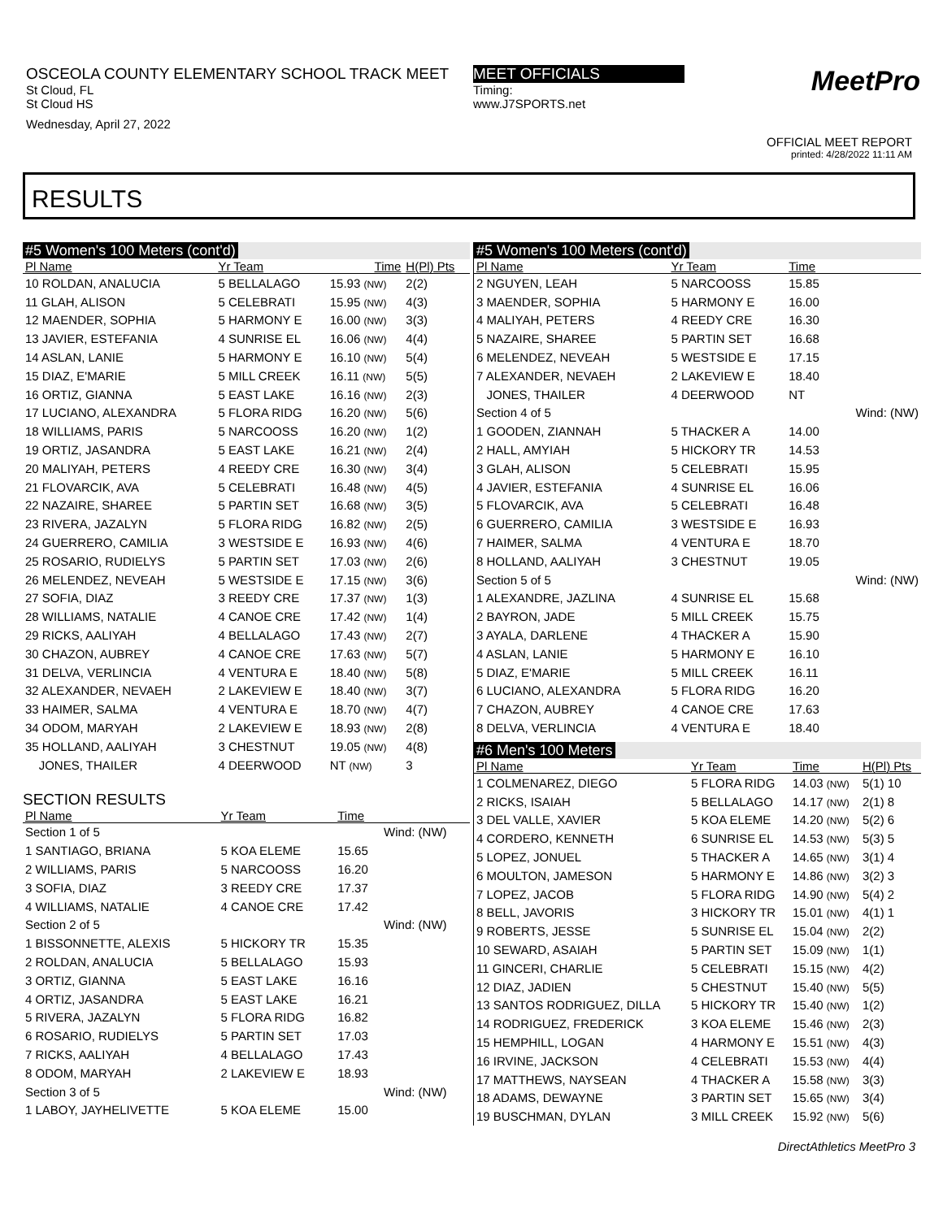OSCEOLA COUNTY ELEMENTARY SCHOOL TRACK MEET
St Cloud, FL
St Cloud HS
Wednesday, April 27, 2022
MEET OFFICIALS
Timing:
www.J7SPORTS.net
MeetPro
OFFICIAL MEET REPORT
printed: 4/28/2022 11:11 AM
RESULTS
#5 Women's 100 Meters (cont'd)
| Pl Name | Yr Team | Time | H(Pl) Pts |
| --- | --- | --- | --- |
| 10 ROLDAN, ANALUCIA | 5 BELLALAGO | 15.93 (NW) | 2(2) |
| 11 GLAH, ALISON | 5 CELEBRATI | 15.95 (NW) | 4(3) |
| 12 MAENDER, SOPHIA | 5 HARMONY E | 16.00 (NW) | 3(3) |
| 13 JAVIER, ESTEFANIA | 4 SUNRISE EL | 16.06 (NW) | 4(4) |
| 14 ASLAN, LANIE | 5 HARMONY E | 16.10 (NW) | 5(4) |
| 15 DIAZ, E'MARIE | 5 MILL CREEK | 16.11 (NW) | 5(5) |
| 16 ORTIZ, GIANNA | 5 EAST LAKE | 16.16 (NW) | 2(3) |
| 17 LUCIANO, ALEXANDRA | 5 FLORA RIDG | 16.20 (NW) | 5(6) |
| 18 WILLIAMS, PARIS | 5 NARCOOSS | 16.20 (NW) | 1(2) |
| 19 ORTIZ, JASANDRA | 5 EAST LAKE | 16.21 (NW) | 2(4) |
| 20 MALIYAH, PETERS | 4 REEDY CRE | 16.30 (NW) | 3(4) |
| 21 FLOVARCIK, AVA | 5 CELEBRATI | 16.48 (NW) | 4(5) |
| 22 NAZAIRE, SHAREE | 5 PARTIN SET | 16.68 (NW) | 3(5) |
| 23 RIVERA, JAZALYN | 5 FLORA RIDG | 16.82 (NW) | 2(5) |
| 24 GUERRERO, CAMILIA | 3 WESTSIDE E | 16.93 (NW) | 4(6) |
| 25 ROSARIO, RUDIELYS | 5 PARTIN SET | 17.03 (NW) | 2(6) |
| 26 MELENDEZ, NEVEAH | 5 WESTSIDE E | 17.15 (NW) | 3(6) |
| 27 SOFIA, DIAZ | 3 REEDY CRE | 17.37 (NW) | 1(3) |
| 28 WILLIAMS, NATALIE | 4 CANOE CRE | 17.42 (NW) | 1(4) |
| 29 RICKS, AALIYAH | 4 BELLALAGO | 17.43 (NW) | 2(7) |
| 30 CHAZON, AUBREY | 4 CANOE CRE | 17.63 (NW) | 5(7) |
| 31 DELVA, VERLINCIA | 4 VENTURA E | 18.40 (NW) | 5(8) |
| 32 ALEXANDER, NEVAEH | 2 LAKEVIEW E | 18.40 (NW) | 3(7) |
| 33 HAIMER, SALMA | 4 VENTURA E | 18.70 (NW) | 4(7) |
| 34 ODOM, MARYAH | 2 LAKEVIEW E | 18.93 (NW) | 2(8) |
| 35 HOLLAND, AALIYAH | 3 CHESTNUT | 19.05 (NW) | 4(8) |
| JONES, THAILER | 4 DEERWOOD | NT (NW) | 3 |
SECTION RESULTS
| Pl Name | Yr Team | Time | |
| --- | --- | --- | --- |
| Section 1 of 5 | | | Wind: (NW) |
| 1 SANTIAGO, BRIANA | 5 KOA ELEME | 15.65 | |
| 2 WILLIAMS, PARIS | 5 NARCOOSS | 16.20 | |
| 3 SOFIA, DIAZ | 3 REEDY CRE | 17.37 | |
| 4 WILLIAMS, NATALIE | 4 CANOE CRE | 17.42 | |
| Section 2 of 5 | | | Wind: (NW) |
| 1 BISSONNETTE, ALEXIS | 5 HICKORY TR | 15.35 | |
| 2 ROLDAN, ANALUCIA | 5 BELLALAGO | 15.93 | |
| 3 ORTIZ, GIANNA | 5 EAST LAKE | 16.16 | |
| 4 ORTIZ, JASANDRA | 5 EAST LAKE | 16.21 | |
| 5 RIVERA, JAZALYN | 5 FLORA RIDG | 16.82 | |
| 6 ROSARIO, RUDIELYS | 5 PARTIN SET | 17.03 | |
| 7 RICKS, AALIYAH | 4 BELLALAGO | 17.43 | |
| 8 ODOM, MARYAH | 2 LAKEVIEW E | 18.93 | |
| Section 3 of 5 | | | Wind: (NW) |
| 1 LABOY, JAYHELIVETTE | 5 KOA ELEME | 15.00 | |
#5 Women's 100 Meters (cont'd)
| Pl Name | Yr Team | Time | |
| --- | --- | --- | --- |
| 2 NGUYEN, LEAH | 5 NARCOOSS | 15.85 | |
| 3 MAENDER, SOPHIA | 5 HARMONY E | 16.00 | |
| 4 MALIYAH, PETERS | 4 REEDY CRE | 16.30 | |
| 5 NAZAIRE, SHAREE | 5 PARTIN SET | 16.68 | |
| 6 MELENDEZ, NEVEAH | 5 WESTSIDE E | 17.15 | |
| 7 ALEXANDER, NEVAEH | 2 LAKEVIEW E | 18.40 | |
| JONES, THAILER | 4 DEERWOOD | NT | |
| Section 4 of 5 | | | Wind: (NW) |
| 1 GOODEN, ZIANNAH | 5 THACKER A | 14.00 | |
| 2 HALL, AMYIAH | 5 HICKORY TR | 14.53 | |
| 3 GLAH, ALISON | 5 CELEBRATI | 15.95 | |
| 4 JAVIER, ESTEFANIA | 4 SUNRISE EL | 16.06 | |
| 5 FLOVARCIK, AVA | 5 CELEBRATI | 16.48 | |
| 6 GUERRERO, CAMILIA | 3 WESTSIDE E | 16.93 | |
| 7 HAIMER, SALMA | 4 VENTURA E | 18.70 | |
| 8 HOLLAND, AALIYAH | 3 CHESTNUT | 19.05 | |
| Section 5 of 5 | | | Wind: (NW) |
| 1 ALEXANDRE, JAZLINA | 4 SUNRISE EL | 15.68 | |
| 2 BAYRON, JADE | 5 MILL CREEK | 15.75 | |
| 3 AYALA, DARLENE | 4 THACKER A | 15.90 | |
| 4 ASLAN, LANIE | 5 HARMONY E | 16.10 | |
| 5 DIAZ, E'MARIE | 5 MILL CREEK | 16.11 | |
| 6 LUCIANO, ALEXANDRA | 5 FLORA RIDG | 16.20 | |
| 7 CHAZON, AUBREY | 4 CANOE CRE | 17.63 | |
| 8 DELVA, VERLINCIA | 4 VENTURA E | 18.40 | |
#6 Men's 100 Meters
| Pl Name | Yr Team | Time | H(Pl) Pts |
| --- | --- | --- | --- |
| 1 COLMENAREZ, DIEGO | 5 FLORA RIDG | 14.03 (NW) | 5(1) 10 |
| 2 RICKS, ISAIAH | 5 BELLALAGO | 14.17 (NW) | 2(1) 8 |
| 3 DEL VALLE, XAVIER | 5 KOA ELEME | 14.20 (NW) | 5(2) 6 |
| 4 CORDERO, KENNETH | 6 SUNRISE EL | 14.53 (NW) | 5(3) 5 |
| 5 LOPEZ, JONUEL | 5 THACKER A | 14.65 (NW) | 3(1) 4 |
| 6 MOULTON, JAMESON | 5 HARMONY E | 14.86 (NW) | 3(2) 3 |
| 7 LOPEZ, JACOB | 5 FLORA RIDG | 14.90 (NW) | 5(4) 2 |
| 8 BELL, JAVORIS | 3 HICKORY TR | 15.01 (NW) | 4(1) 1 |
| 9 ROBERTS, JESSE | 5 SUNRISE EL | 15.04 (NW) | 2(2) |
| 10 SEWARD, ASAIAH | 5 PARTIN SET | 15.09 (NW) | 1(1) |
| 11 GINCERI, CHARLIE | 5 CELEBRATI | 15.15 (NW) | 4(2) |
| 12 DIAZ, JADIEN | 5 CHESTNUT | 15.40 (NW) | 5(5) |
| 13 SANTOS RODRIGUEZ, DILLA | 5 HICKORY TR | 15.40 (NW) | 1(2) |
| 14 RODRIGUEZ, FREDERICK | 3 KOA ELEME | 15.46 (NW) | 2(3) |
| 15 HEMPHILL, LOGAN | 4 HARMONY E | 15.51 (NW) | 4(3) |
| 16 IRVINE, JACKSON | 4 CELEBRATI | 15.53 (NW) | 4(4) |
| 17 MATTHEWS, NAYSEAN | 4 THACKER A | 15.58 (NW) | 3(3) |
| 18 ADAMS, DEWAYNE | 3 PARTIN SET | 15.65 (NW) | 3(4) |
| 19 BUSCHMAN, DYLAN | 3 MILL CREEK | 15.92 (NW) | 5(6) |
DirectAthletics MeetPro 3